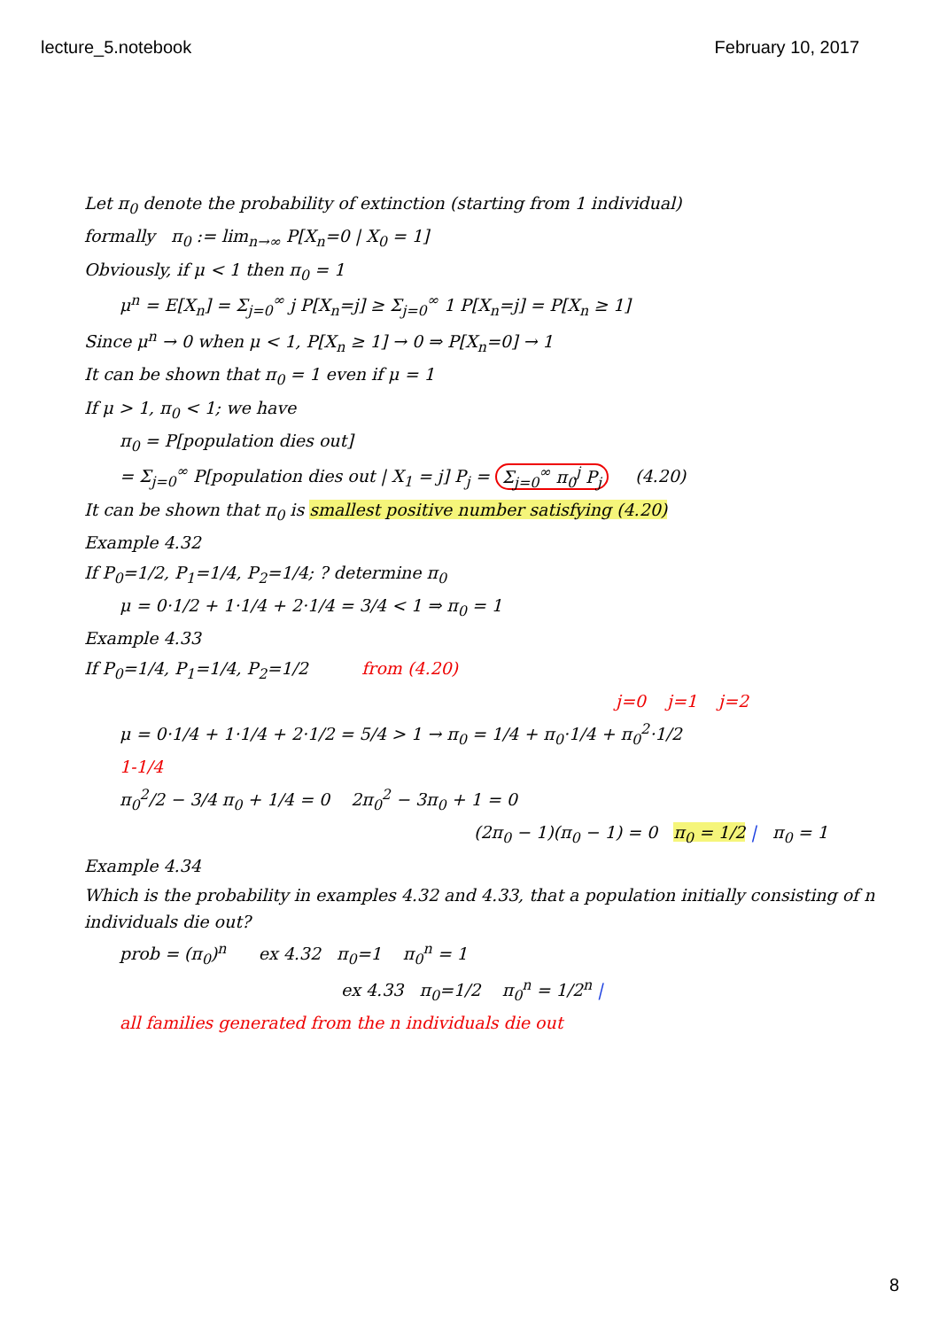lecture_5.notebook February 10, 2017
Let π<sub>0</sub> denote the probability of extinction (starting from 1 individual)
formally π<sub>0</sub> := lim<sub>n→∞</sub> P[X<sub>n</sub>=0 | X<sub>0</sub> = 1]
Obviously, if μ < 1 then π<sub>0</sub> = 1
μ<sup>n</sup> = E[X<sub>n</sub>] = Σ<sub>j=0</sub><sup>∞</sup> j P[X<sub>n</sub>=j] ≥ Σ<sub>j=0</sub><sup>∞</sup> 1 P[X<sub>n</sub>=j] = P[X<sub>n</sub> ≥ 1]
Since μ<sup>n</sup> → 0 when μ < 1, P[X<sub>n</sub> ≥ 1] → 0 ⇒ P[X<sub>n</sub>=0] → 1
It can be shown that π<sub>0</sub> = 1 even if μ = 1
If μ > 1, π<sub>0</sub> < 1; we have
π<sub>0</sub> = P[population dies out]
= Σ<sub>j=0</sub><sup>∞</sup> P[population dies out | X<sub>1</sub> = j] P<sub>j</sub> = Σ<sub>j=0</sub><sup>∞</sup> π<sub>0</sub><sup>j</sup> P<sub>j</sub> (4.20)
It can be shown that π<sub>0</sub> is smallest positive number satisfying (4.20)
Example 4.32
If P<sub>0</sub>=1/2, P<sub>1</sub>=1/4, P<sub>2</sub>=1/4; ? determine π<sub>0</sub>
μ = 0·1/2 + 1·1/4 + 2·1/4 = 3/4 < 1 ⇒ π<sub>0</sub> = 1
Example 4.33
If P<sub>0</sub>=1/4, P<sub>1</sub>=1/4, P<sub>2</sub>=1/2 from (4.20)
j=0 j=1 j=2
μ = 0·1/4 + 1·1/4 + 2·1/2 = 5/4 > 1 → π<sub>0</sub> = 1/4 + π<sub>0</sub>·1/4 + π<sub>0</sub><sup>2</sup>·1/2
1-1/4
π<sub>0</sub><sup>2</sup>/2 − 3/4 π<sub>0</sub> + 1/4 = 0 2π<sub>0</sub><sup>2</sup> − 3π<sub>0</sub> + 1 = 0
(2π<sub>0</sub> − 1)(π<sub>0</sub> − 1) = 0 π<sub>0</sub> = 1/2 | π<sub>0</sub> = 1
Example 4.34
Which is the probability in examples 4.32 and 4.33, that a population initially consisting of n individuals die out?
prob = (π<sub>0</sub>)<sup>n</sup> ex 4.32 π<sub>0</sub>=1 π<sub>0</sub><sup>n</sup> = 1
ex 4.33 π<sub>0</sub>=1/2 π<sub>0</sub><sup>n</sup> = 1/2<sup>n</sup> |
all families generated from the n individuals die out
8